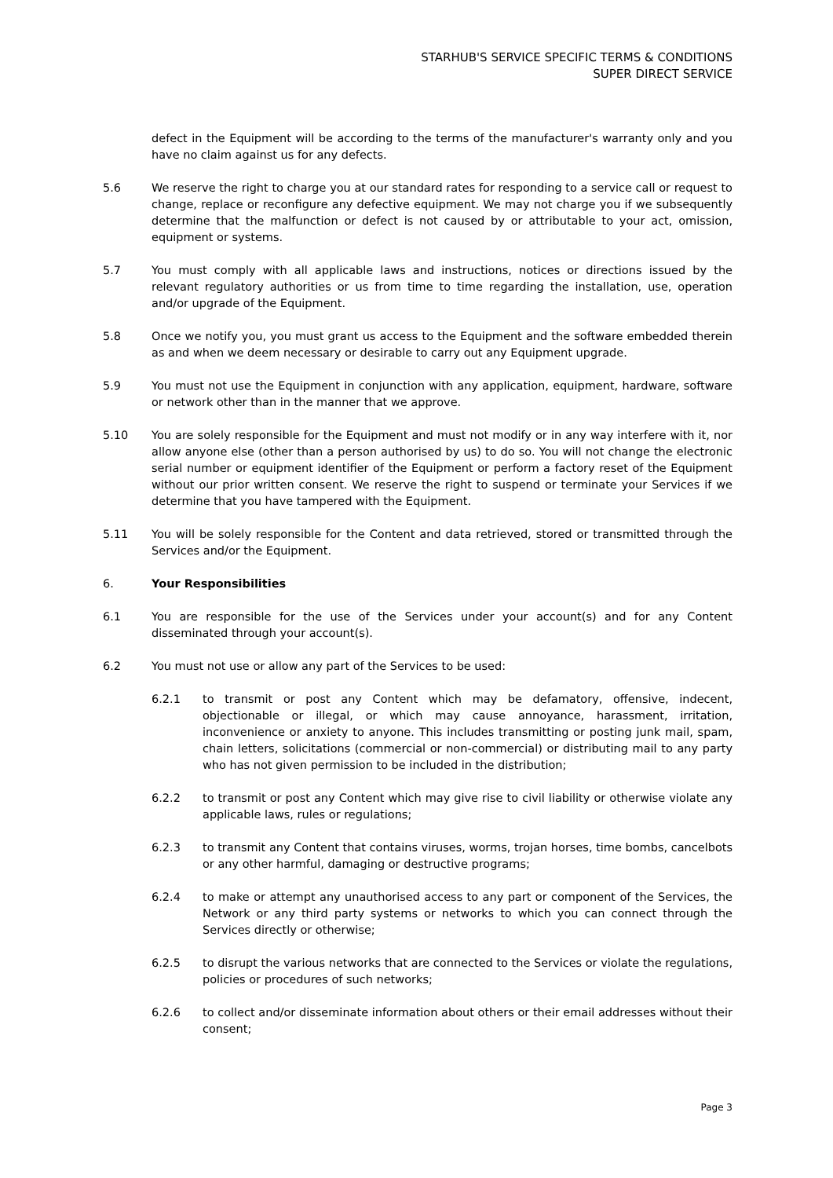STARHUB'S SERVICE SPECIFIC TERMS & CONDITIONS
SUPER DIRECT SERVICE
defect in the Equipment will be according to the terms of the manufacturer's warranty only and you have no claim against us for any defects.
5.6 We reserve the right to charge you at our standard rates for responding to a service call or request to change, replace or reconfigure any defective equipment. We may not charge you if we subsequently determine that the malfunction or defect is not caused by or attributable to your act, omission, equipment or systems.
5.7 You must comply with all applicable laws and instructions, notices or directions issued by the relevant regulatory authorities or us from time to time regarding the installation, use, operation and/or upgrade of the Equipment.
5.8 Once we notify you, you must grant us access to the Equipment and the software embedded therein as and when we deem necessary or desirable to carry out any Equipment upgrade.
5.9 You must not use the Equipment in conjunction with any application, equipment, hardware, software or network other than in the manner that we approve.
5.10 You are solely responsible for the Equipment and must not modify or in any way interfere with it, nor allow anyone else (other than a person authorised by us) to do so. You will not change the electronic serial number or equipment identifier of the Equipment or perform a factory reset of the Equipment without our prior written consent. We reserve the right to suspend or terminate your Services if we determine that you have tampered with the Equipment.
5.11 You will be solely responsible for the Content and data retrieved, stored or transmitted through the Services and/or the Equipment.
6. Your Responsibilities
6.1 You are responsible for the use of the Services under your account(s) and for any Content disseminated through your account(s).
6.2 You must not use or allow any part of the Services to be used:
6.2.1 to transmit or post any Content which may be defamatory, offensive, indecent, objectionable or illegal, or which may cause annoyance, harassment, irritation, inconvenience or anxiety to anyone. This includes transmitting or posting junk mail, spam, chain letters, solicitations (commercial or non-commercial) or distributing mail to any party who has not given permission to be included in the distribution;
6.2.2 to transmit or post any Content which may give rise to civil liability or otherwise violate any applicable laws, rules or regulations;
6.2.3 to transmit any Content that contains viruses, worms, trojan horses, time bombs, cancelbots or any other harmful, damaging or destructive programs;
6.2.4 to make or attempt any unauthorised access to any part or component of the Services, the Network or any third party systems or networks to which you can connect through the Services directly or otherwise;
6.2.5 to disrupt the various networks that are connected to the Services or violate the regulations, policies or procedures of such networks;
6.2.6 to collect and/or disseminate information about others or their email addresses without their consent;
Page 3